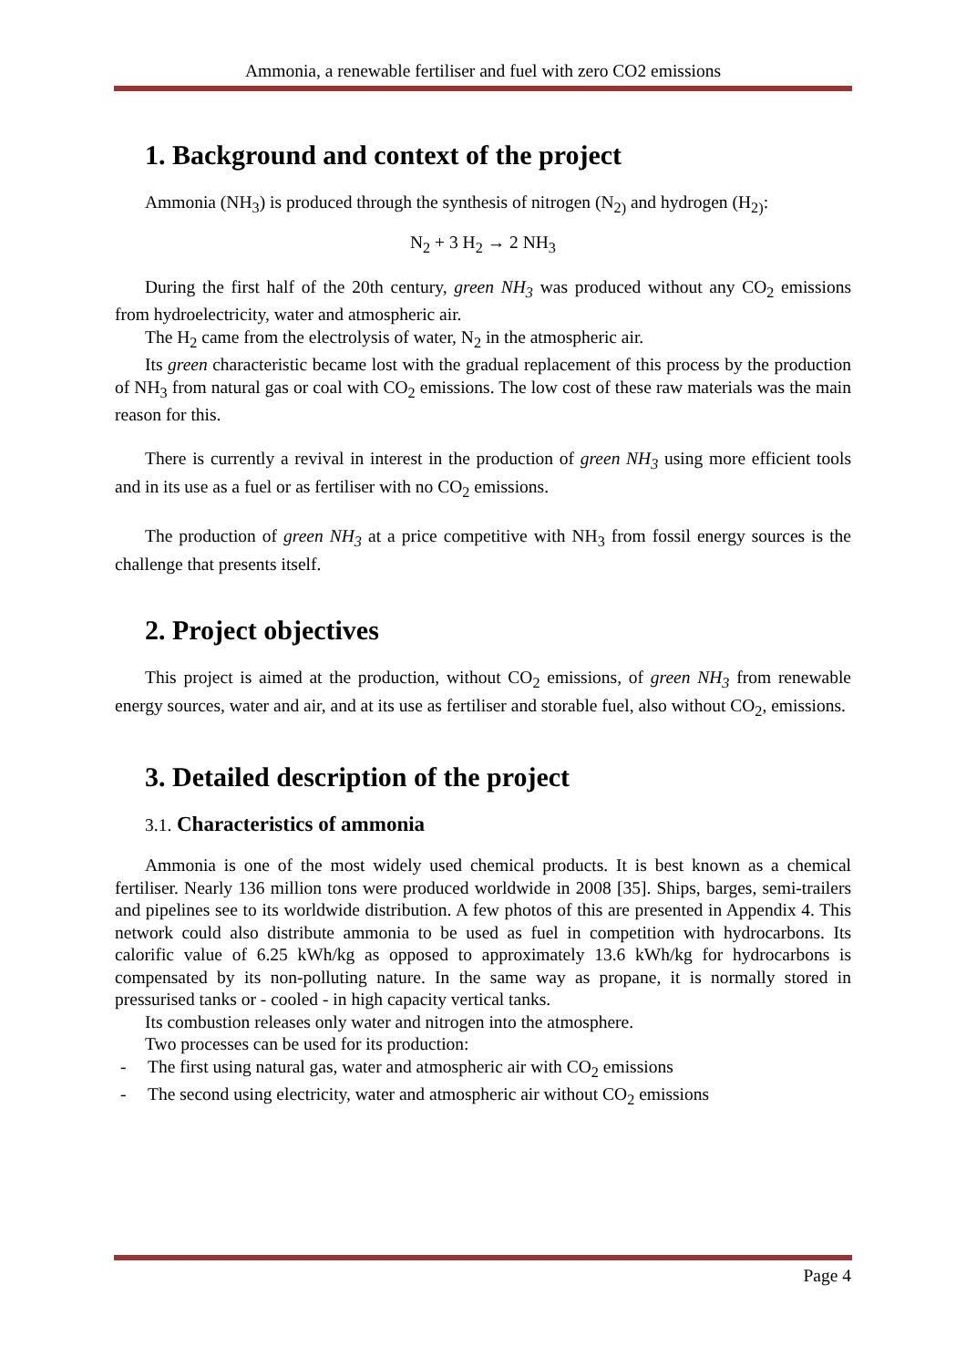Ammonia, a renewable fertiliser and fuel with zero CO2 emissions
1. Background and context of the project
Ammonia (NH<sub>3</sub>) is produced through the synthesis of nitrogen (N<sub>2)</sub> and hydrogen (H<sub>2)</sub>:
N<sub>2</sub> + 3 H<sub>2</sub> → 2 NH<sub>3</sub>
During the first half of the 20th century, green NH<sub>3</sub> was produced without any CO<sub>2</sub> emissions from hydroelectricity, water and atmospheric air.
The H<sub>2</sub> came from the electrolysis of water, N<sub>2</sub> in the atmospheric air.
Its green characteristic became lost with the gradual replacement of this process by the production of NH<sub>3</sub> from natural gas or coal with CO<sub>2</sub> emissions. The low cost of these raw materials was the main reason for this.
There is currently a revival in interest in the production of green NH<sub>3</sub> using more efficient tools and in its use as a fuel or as fertiliser with no CO<sub>2</sub> emissions.
The production of green NH<sub>3</sub> at a price competitive with NH<sub>3</sub> from fossil energy sources is the challenge that presents itself.
2. Project objectives
This project is aimed at the production, without CO<sub>2</sub> emissions, of green NH<sub>3</sub> from renewable energy sources, water and air, and at its use as fertiliser and storable fuel, also without CO<sub>2</sub>, emissions.
3. Detailed description of the project
3.1. Characteristics of ammonia
Ammonia is one of the most widely used chemical products. It is best known as a chemical fertiliser. Nearly 136 million tons were produced worldwide in 2008 [35]. Ships, barges, semi-trailers and pipelines see to its worldwide distribution. A few photos of this are presented in Appendix 4. This network could also distribute ammonia to be used as fuel in competition with hydrocarbons. Its calorific value of 6.25 kWh/kg as opposed to approximately 13.6 kWh/kg for hydrocarbons is compensated by its non-polluting nature. In the same way as propane, it is normally stored in pressurised tanks or - cooled - in high capacity vertical tanks.
Its combustion releases only water and nitrogen into the atmosphere.
Two processes can be used for its production:
- The first using natural gas, water and atmospheric air with CO<sub>2</sub> emissions
- The second using electricity, water and atmospheric air without CO<sub>2</sub> emissions
Page 4